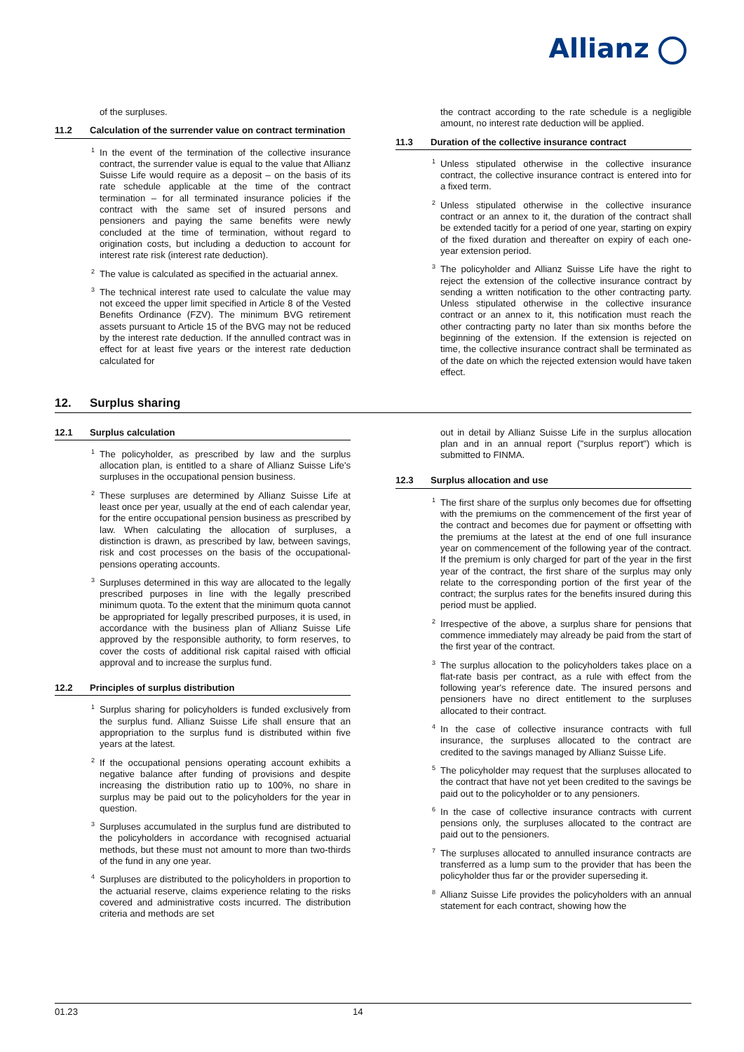Allianz
of the surpluses.
11.2 Calculation of the surrender value on contract termination
<sup>1</sup> In the event of the termination of the collective insurance contract, the surrender value is equal to the value that Allianz Suisse Life would require as a deposit – on the basis of its rate schedule applicable at the time of the contract termination – for all terminated insurance policies if the contract with the same set of insured persons and pensioners and paying the same benefits were newly concluded at the time of termination, without regard to origination costs, but including a deduction to account for interest rate risk (interest rate deduction).
<sup>2</sup> The value is calculated as specified in the actuarial annex.
<sup>3</sup> The technical interest rate used to calculate the value may not exceed the upper limit specified in Article 8 of the Vested Benefits Ordinance (FZV). The minimum BVG retirement assets pursuant to Article 15 of the BVG may not be reduced by the interest rate deduction. If the annulled contract was in effect for at least five years or the interest rate deduction calculated for
the contract according to the rate schedule is a negligible amount, no interest rate deduction will be applied.
11.3 Duration of the collective insurance contract
<sup>1</sup> Unless stipulated otherwise in the collective insurance contract, the collective insurance contract is entered into for a fixed term.
<sup>2</sup> Unless stipulated otherwise in the collective insurance contract or an annex to it, the duration of the contract shall be extended tacitly for a period of one year, starting on expiry of the fixed duration and thereafter on expiry of each one-year extension period.
<sup>3</sup> The policyholder and Allianz Suisse Life have the right to reject the extension of the collective insurance contract by sending a written notification to the other contracting party. Unless stipulated otherwise in the collective insurance contract or an annex to it, this notification must reach the other contracting party no later than six months before the beginning of the extension. If the extension is rejected on time, the collective insurance contract shall be terminated as of the date on which the rejected extension would have taken effect.
12. Surplus sharing
12.1 Surplus calculation
<sup>1</sup> The policyholder, as prescribed by law and the surplus allocation plan, is entitled to a share of Allianz Suisse Life's surpluses in the occupational pension business.
<sup>2</sup> These surpluses are determined by Allianz Suisse Life at least once per year, usually at the end of each calendar year, for the entire occupational pension business as prescribed by law. When calculating the allocation of surpluses, a distinction is drawn, as prescribed by law, between savings, risk and cost processes on the basis of the occupational-pensions operating accounts.
<sup>3</sup> Surpluses determined in this way are allocated to the legally prescribed purposes in line with the legally prescribed minimum quota. To the extent that the minimum quota cannot be appropriated for legally prescribed purposes, it is used, in accordance with the business plan of Allianz Suisse Life approved by the responsible authority, to form reserves, to cover the costs of additional risk capital raised with official approval and to increase the surplus fund.
12.2 Principles of surplus distribution
<sup>1</sup> Surplus sharing for policyholders is funded exclusively from the surplus fund. Allianz Suisse Life shall ensure that an appropriation to the surplus fund is distributed within five years at the latest.
<sup>2</sup> If the occupational pensions operating account exhibits a negative balance after funding of provisions and despite increasing the distribution ratio up to 100%, no share in surplus may be paid out to the policyholders for the year in question.
<sup>3</sup> Surpluses accumulated in the surplus fund are distributed to the policyholders in accordance with recognised actuarial methods, but these must not amount to more than two-thirds of the fund in any one year.
<sup>4</sup> Surpluses are distributed to the policyholders in proportion to the actuarial reserve, claims experience relating to the risks covered and administrative costs incurred. The distribution criteria and methods are set
out in detail by Allianz Suisse Life in the surplus allocation plan and in an annual report ("surplus report") which is submitted to FINMA.
12.3 Surplus allocation and use
<sup>1</sup> The first share of the surplus only becomes due for offsetting with the premiums on the commencement of the first year of the contract and becomes due for payment or offsetting with the premiums at the latest at the end of one full insurance year on commencement of the following year of the contract. If the premium is only charged for part of the year in the first year of the contract, the first share of the surplus may only relate to the corresponding portion of the first year of the contract; the surplus rates for the benefits insured during this period must be applied.
<sup>2</sup> Irrespective of the above, a surplus share for pensions that commence immediately may already be paid from the start of the first year of the contract.
<sup>3</sup> The surplus allocation to the policyholders takes place on a flat-rate basis per contract, as a rule with effect from the following year's reference date. The insured persons and pensioners have no direct entitlement to the surpluses allocated to their contract.
<sup>4</sup> In the case of collective insurance contracts with full insurance, the surpluses allocated to the contract are credited to the savings managed by Allianz Suisse Life.
<sup>5</sup> The policyholder may request that the surpluses allocated to the contract that have not yet been credited to the savings be paid out to the policyholder or to any pensioners.
<sup>6</sup> In the case of collective insurance contracts with current pensions only, the surpluses allocated to the contract are paid out to the pensioners.
<sup>7</sup> The surpluses allocated to annulled insurance contracts are transferred as a lump sum to the provider that has been the policyholder thus far or the provider superseding it.
<sup>8</sup> Allianz Suisse Life provides the policyholders with an annual statement for each contract, showing how the
01.23 14